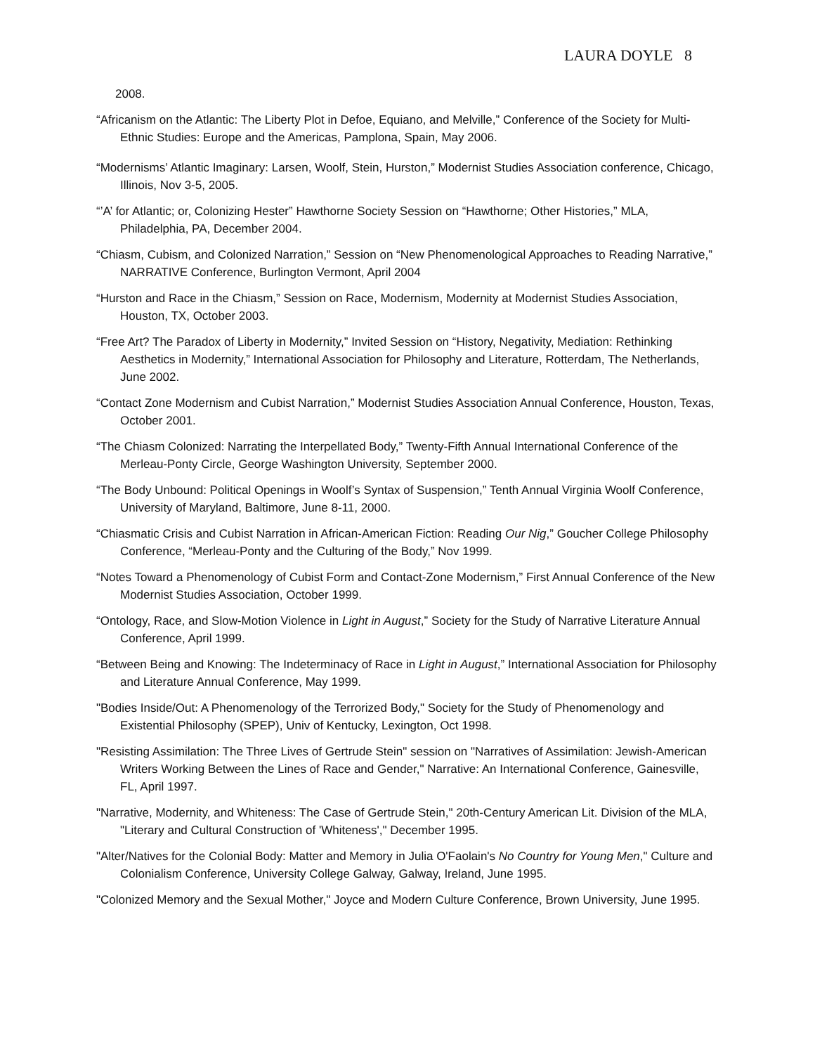LAURA DOYLE 8
2008.
“Africanism on the Atlantic: The Liberty Plot in Defoe, Equiano, and Melville,” Conference of the Society for Multi-Ethnic Studies: Europe and the Americas, Pamplona, Spain, May 2006.
“Modernisms’ Atlantic Imaginary: Larsen, Woolf, Stein, Hurston,” Modernist Studies Association conference, Chicago, Illinois, Nov 3-5, 2005.
“’A’ for Atlantic; or, Colonizing Hester” Hawthorne Society Session on “Hawthorne; Other Histories,” MLA, Philadelphia, PA, December 2004.
“Chiasm, Cubism, and Colonized Narration,” Session on “New Phenomenological Approaches to Reading Narrative,” NARRATIVE Conference, Burlington Vermont, April 2004
“Hurston and Race in the Chiasm,” Session on Race, Modernism, Modernity at Modernist Studies Association, Houston, TX, October 2003.
“Free Art? The Paradox of Liberty in Modernity,” Invited Session on “History, Negativity, Mediation: Rethinking Aesthetics in Modernity,” International Association for Philosophy and Literature, Rotterdam, The Netherlands, June 2002.
“Contact Zone Modernism and Cubist Narration,” Modernist Studies Association Annual Conference, Houston, Texas, October 2001.
“The Chiasm Colonized: Narrating the Interpellated Body,” Twenty-Fifth Annual International Conference of the Merleau-Ponty Circle, George Washington University, September 2000.
“The Body Unbound: Political Openings in Woolf’s Syntax of Suspension,” Tenth Annual Virginia Woolf Conference, University of Maryland, Baltimore, June 8-11, 2000.
“Chiasmatic Crisis and Cubist Narration in African-American Fiction: Reading Our Nig,” Goucher College Philosophy Conference, “Merleau-Ponty and the Culturing of the Body,” Nov 1999.
“Notes Toward a Phenomenology of Cubist Form and Contact-Zone Modernism,” First Annual Conference of the New Modernist Studies Association, October 1999.
“Ontology, Race, and Slow-Motion Violence in Light in August,” Society for the Study of Narrative Literature Annual Conference, April 1999.
“Between Being and Knowing: The Indeterminacy of Race in Light in August,” International Association for Philosophy and Literature Annual Conference, May 1999.
"Bodies Inside/Out: A Phenomenology of the Terrorized Body," Society for the Study of Phenomenology and Existential Philosophy (SPEP), Univ of Kentucky, Lexington, Oct 1998.
"Resisting Assimilation: The Three Lives of Gertrude Stein" session on "Narratives of Assimilation: Jewish-American Writers Working Between the Lines of Race and Gender," Narrative: An International Conference, Gainesville, FL, April 1997.
"Narrative, Modernity, and Whiteness: The Case of Gertrude Stein," 20th-Century American Lit. Division of the MLA, "Literary and Cultural Construction of 'Whiteness'," December 1995.
"Alter/Natives for the Colonial Body: Matter and Memory in Julia O'Faolain's No Country for Young Men," Culture and Colonialism Conference, University College Galway, Galway, Ireland, June 1995.
"Colonized Memory and the Sexual Mother," Joyce and Modern Culture Conference, Brown University, June 1995.